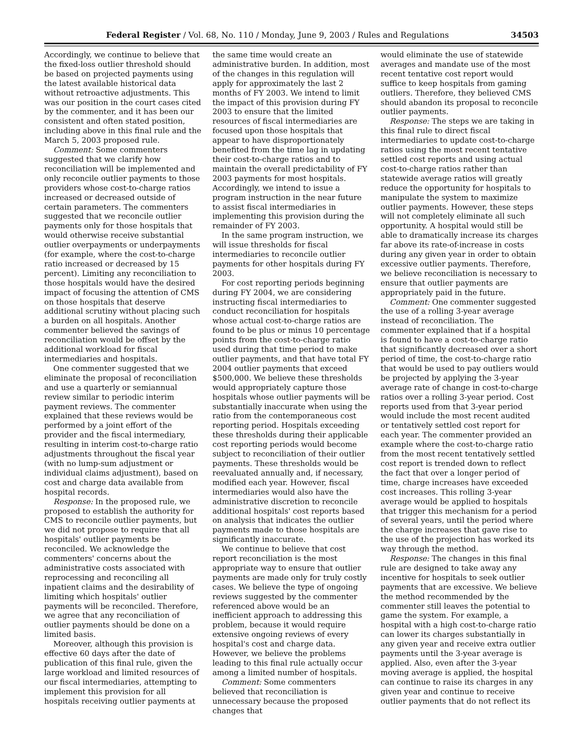Federal Register / Vol. 68, No. 110 / Monday, June 9, 2003 / Rules and Regulations 34503
Accordingly, we continue to believe that the fixed-loss outlier threshold should be based on projected payments using the latest available historical data without retroactive adjustments. This was our position in the court cases cited by the commenter, and it has been our consistent and often stated position, including above in this final rule and the March 5, 2003 proposed rule.
Comment: Some commenters suggested that we clarify how reconciliation will be implemented and only reconcile outlier payments to those providers whose cost-to-charge ratios increased or decreased outside of certain parameters. The commenters suggested that we reconcile outlier payments only for those hospitals that would otherwise receive substantial outlier overpayments or underpayments (for example, where the cost-to-charge ratio increased or decreased by 15 percent). Limiting any reconciliation to those hospitals would have the desired impact of focusing the attention of CMS on those hospitals that deserve additional scrutiny without placing such a burden on all hospitals. Another commenter believed the savings of reconciliation would be offset by the additional workload for fiscal intermediaries and hospitals.
One commenter suggested that we eliminate the proposal of reconciliation and use a quarterly or semiannual review similar to periodic interim payment reviews. The commenter explained that these reviews would be performed by a joint effort of the provider and the fiscal intermediary, resulting in interim cost-to-charge ratio adjustments throughout the fiscal year (with no lump-sum adjustment or individual claims adjustment), based on cost and charge data available from hospital records.
Response: In the proposed rule, we proposed to establish the authority for CMS to reconcile outlier payments, but we did not propose to require that all hospitals' outlier payments be reconciled. We acknowledge the commenters' concerns about the administrative costs associated with reprocessing and reconciling all inpatient claims and the desirability of limiting which hospitals' outlier payments will be reconciled. Therefore, we agree that any reconciliation of outlier payments should be done on a limited basis.
Moreover, although this provision is effective 60 days after the date of publication of this final rule, given the large workload and limited resources of our fiscal intermediaries, attempting to implement this provision for all hospitals receiving outlier payments at
the same time would create an administrative burden. In addition, most of the changes in this regulation will apply for approximately the last 2 months of FY 2003. We intend to limit the impact of this provision during FY 2003 to ensure that the limited resources of fiscal intermediaries are focused upon those hospitals that appear to have disproportionately benefited from the time lag in updating their cost-to-charge ratios and to maintain the overall predictability of FY 2003 payments for most hospitals. Accordingly, we intend to issue a program instruction in the near future to assist fiscal intermediaries in implementing this provision during the remainder of FY 2003.
In the same program instruction, we will issue thresholds for fiscal intermediaries to reconcile outlier payments for other hospitals during FY 2003.
For cost reporting periods beginning during FY 2004, we are considering instructing fiscal intermediaries to conduct reconciliation for hospitals whose actual cost-to-charge ratios are found to be plus or minus 10 percentage points from the cost-to-charge ratio used during that time period to make outlier payments, and that have total FY 2004 outlier payments that exceed $500,000. We believe these thresholds would appropriately capture those hospitals whose outlier payments will be substantially inaccurate when using the ratio from the contemporaneous cost reporting period. Hospitals exceeding these thresholds during their applicable cost reporting periods would become subject to reconciliation of their outlier payments. These thresholds would be reevaluated annually and, if necessary, modified each year. However, fiscal intermediaries would also have the administrative discretion to reconcile additional hospitals' cost reports based on analysis that indicates the outlier payments made to those hospitals are significantly inaccurate.
We continue to believe that cost report reconciliation is the most appropriate way to ensure that outlier payments are made only for truly costly cases. We believe the type of ongoing reviews suggested by the commenter referenced above would be an inefficient approach to addressing this problem, because it would require extensive ongoing reviews of every hospital's cost and charge data. However, we believe the problems leading to this final rule actually occur among a limited number of hospitals.
Comment: Some commenters believed that reconciliation is unnecessary because the proposed changes that
would eliminate the use of statewide averages and mandate use of the most recent tentative cost report would suffice to keep hospitals from gaming outliers. Therefore, they believed CMS should abandon its proposal to reconcile outlier payments.
Response: The steps we are taking in this final rule to direct fiscal intermediaries to update cost-to-charge ratios using the most recent tentative settled cost reports and using actual cost-to-charge ratios rather than statewide average ratios will greatly reduce the opportunity for hospitals to manipulate the system to maximize outlier payments. However, these steps will not completely eliminate all such opportunity. A hospital would still be able to dramatically increase its charges far above its rate-of-increase in costs during any given year in order to obtain excessive outlier payments. Therefore, we believe reconciliation is necessary to ensure that outlier payments are appropriately paid in the future.
Comment: One commenter suggested the use of a rolling 3-year average instead of reconciliation. The commenter explained that if a hospital is found to have a cost-to-charge ratio that significantly decreased over a short period of time, the cost-to-charge ratio that would be used to pay outliers would be projected by applying the 3-year average rate of change in cost-to-charge ratios over a rolling 3-year period. Cost reports used from that 3-year period would include the most recent audited or tentatively settled cost report for each year. The commenter provided an example where the cost-to-charge ratio from the most recent tentatively settled cost report is trended down to reflect the fact that over a longer period of time, charge increases have exceeded cost increases. This rolling 3-year average would be applied to hospitals that trigger this mechanism for a period of several years, until the period where the charge increases that gave rise to the use of the projection has worked its way through the method.
Response: The changes in this final rule are designed to take away any incentive for hospitals to seek outlier payments that are excessive. We believe the method recommended by the commenter still leaves the potential to game the system. For example, a hospital with a high cost-to-charge ratio can lower its charges substantially in any given year and receive extra outlier payments until the 3-year average is applied. Also, even after the 3-year moving average is applied, the hospital can continue to raise its charges in any given year and continue to receive outlier payments that do not reflect its